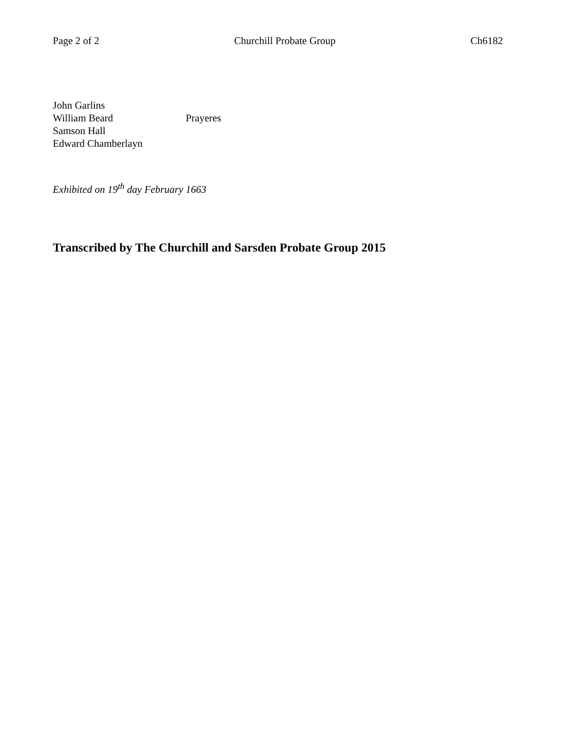Page 2 of 2 Churchill Probate Group Ch6182
John Garlins
William Beard Prayeres
Samson Hall
Edward Chamberlayn
Exhibited on 19<sup>th</sup> day February 1663
Transcribed by The Churchill and Sarsden Probate Group 2015